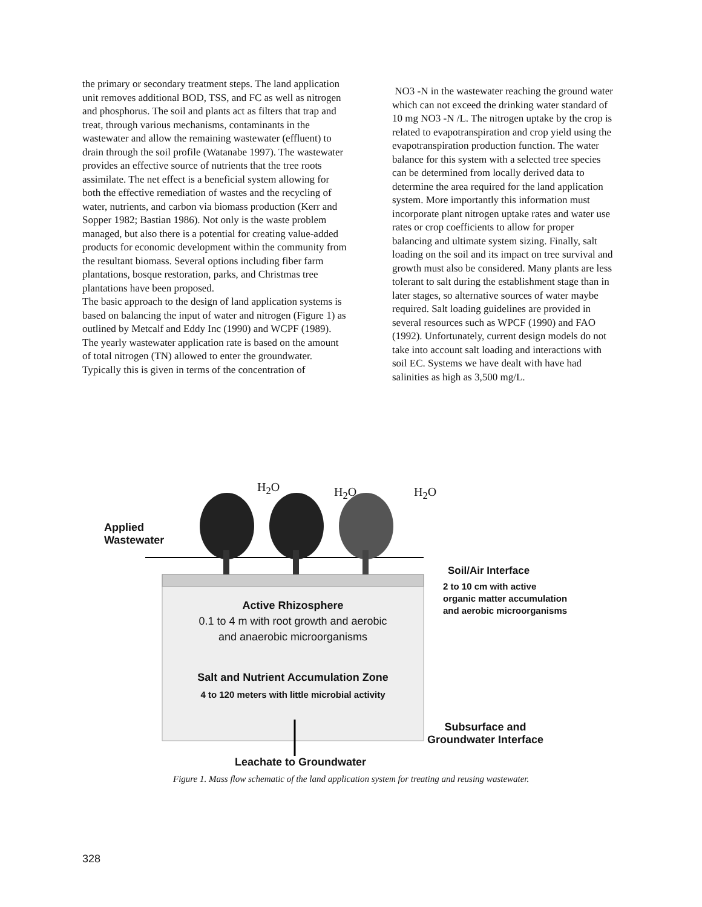the primary or secondary treatment steps. The land application unit removes additional BOD, TSS, and FC as well as nitrogen and phosphorus. The soil and plants act as filters that trap and treat, through various mechanisms, contaminants in the wastewater and allow the remaining wastewater (effluent) to drain through the soil profile (Watanabe 1997). The wastewater provides an effective source of nutrients that the tree roots assimilate. The net effect is a beneficial system allowing for both the effective remediation of wastes and the recycling of water, nutrients, and carbon via biomass production (Kerr and Sopper 1982; Bastian 1986). Not only is the waste problem managed, but also there is a potential for creating value-added products for economic development within the community from the resultant biomass. Several options including fiber farm plantations, bosque restoration, parks, and Christmas tree plantations have been proposed.
The basic approach to the design of land application systems is based on balancing the input of water and nitrogen (Figure 1) as outlined by Metcalf and Eddy Inc (1990) and WCPF (1989). The yearly wastewater application rate is based on the amount of total nitrogen (TN) allowed to enter the groundwater. Typically this is given in terms of the concentration of
NO3 -N in the wastewater reaching the ground water which can not exceed the drinking water standard of 10 mg NO3 -N /L. The nitrogen uptake by the crop is related to evapotranspiration and crop yield using the evapotranspiration production function. The water balance for this system with a selected tree species can be determined from locally derived data to determine the area required for the land application system. More importantly this information must incorporate plant nitrogen uptake rates and water use rates or crop coefficients to allow for proper balancing and ultimate system sizing. Finally, salt loading on the soil and its impact on tree survival and growth must also be considered. Many plants are less tolerant to salt during the establishment stage than in later stages, so alternative sources of water maybe required. Salt loading guidelines are provided in several resources such as WPCF (1990) and FAO (1992). Unfortunately, current design models do not take into account salt loading and interactions with soil EC. Systems we have dealt with have had salinities as high as 3,500 mg/L.
H<sub>2</sub>O H<sub>2</sub>O H<sub>2</sub>O
Applied
Wastewater
Soil/Air Interface
2 to 10 cm with active
organic matter accumulation
and aerobic microorganisms
Active Rhizosphere
0.1 to 4 m with root growth and aerobic
and anaerobic microorganisms
Salt and Nutrient Accumulation Zone
4 to 120 meters with little microbial activity
Subsurface and
Groundwater Interface
Leachate to Groundwater
Figure 1. Mass flow schematic of the land application system for treating and reusing wastewater.
328